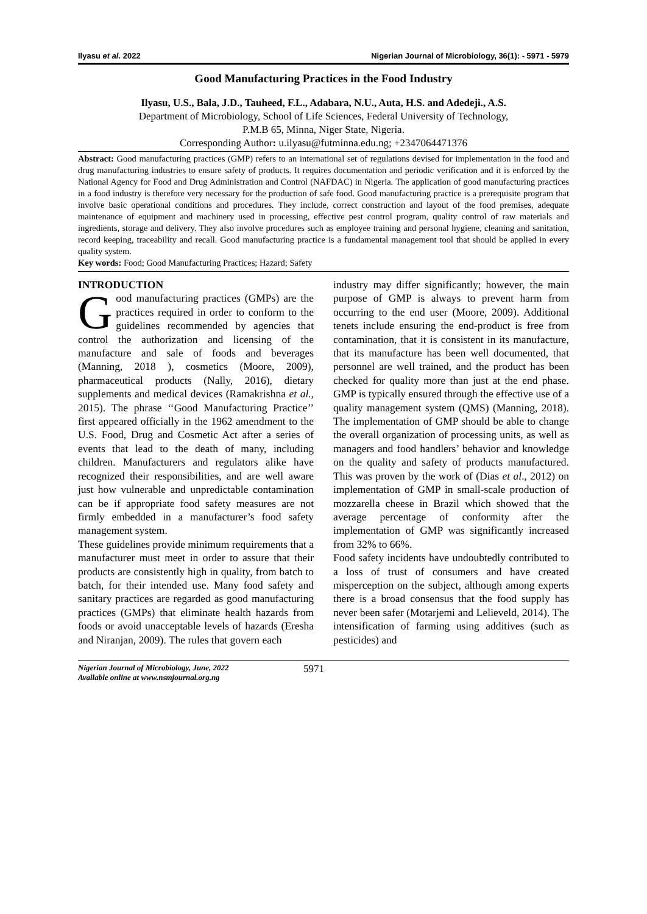Ilyasu et al. 2022 Nigerian Journal of Microbiology, 36(1): - 5971 - 5979
Good Manufacturing Practices in the Food Industry
Ilyasu, U.S., Bala, J.D., Tauheed, F.L., Adabara, N.U., Auta, H.S. and Adedeji., A.S.
Department of Microbiology, School of Life Sciences, Federal University of Technology,
P.M.B 65, Minna, Niger State, Nigeria.
Corresponding Author: u.ilyasu@futminna.edu.ng; +2347064471376
Abstract: Good manufacturing practices (GMP) refers to an international set of regulations devised for implementation in the food and drug manufacturing industries to ensure safety of products. It requires documentation and periodic verification and it is enforced by the National Agency for Food and Drug Administration and Control (NAFDAC) in Nigeria. The application of good manufacturing practices in a food industry is therefore very necessary for the production of safe food. Good manufacturing practice is a prerequisite program that involve basic operational conditions and procedures. They include, correct construction and layout of the food premises, adequate maintenance of equipment and machinery used in processing, effective pest control program, quality control of raw materials and ingredients, storage and delivery. They also involve procedures such as employee training and personal hygiene, cleaning and sanitation, record keeping, traceability and recall. Good manufacturing practice is a fundamental management tool that should be applied in every quality system.
Key words: Food; Good Manufacturing Practices; Hazard; Safety
INTRODUCTION
Good manufacturing practices (GMPs) are the practices required in order to conform to the guidelines recommended by agencies that control the authorization and licensing of the manufacture and sale of foods and beverages (Manning, 2018 ), cosmetics (Moore, 2009), pharmaceutical products (Nally, 2016), dietary supplements and medical devices (Ramakrishna et al., 2015). The phrase ‘‘Good Manufacturing Practice’’ first appeared officially in the 1962 amendment to the U.S. Food, Drug and Cosmetic Act after a series of events that lead to the death of many, including children. Manufacturers and regulators alike have recognized their responsibilities, and are well aware just how vulnerable and unpredictable contamination can be if appropriate food safety measures are not firmly embedded in a manufacturer’s food safety management system.
These guidelines provide minimum requirements that a manufacturer must meet in order to assure that their products are consistently high in quality, from batch to batch, for their intended use. Many food safety and sanitary practices are regarded as good manufacturing practices (GMPs) that eliminate health hazards from foods or avoid unacceptable levels of hazards (Eresha and Niranjan, 2009). The rules that govern each
industry may differ significantly; however, the main purpose of GMP is always to prevent harm from occurring to the end user (Moore, 2009). Additional tenets include ensuring the end-product is free from contamination, that it is consistent in its manufacture, that its manufacture has been well documented, that personnel are well trained, and the product has been checked for quality more than just at the end phase. GMP is typically ensured through the effective use of a quality management system (QMS) (Manning, 2018). The implementation of GMP should be able to change the overall organization of processing units, as well as managers and food handlers’ behavior and knowledge on the quality and safety of products manufactured. This was proven by the work of (Dias et al., 2012) on implementation of GMP in small-scale production of mozzarella cheese in Brazil which showed that the average percentage of conformity after the implementation of GMP was significantly increased from 32% to 66%.
Food safety incidents have undoubtedly contributed to a loss of trust of consumers and have created misperception on the subject, although among experts there is a broad consensus that the food supply has never been safer (Motarjemi and Lelieveld, 2014). The intensification of farming using additives (such as pesticides) and
Nigerian Journal of Microbiology, June, 2022
Available online at www.nsmjournal.org.ng 5971